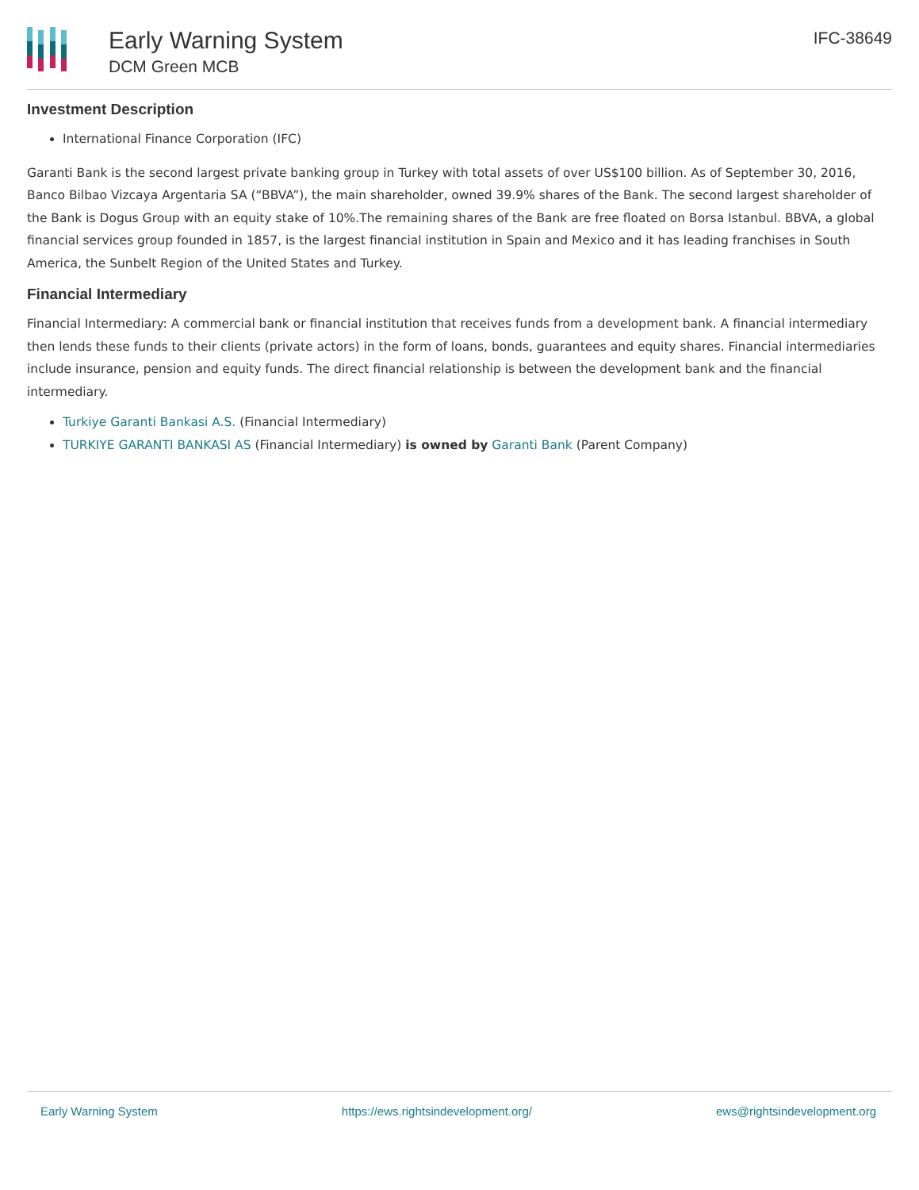Early Warning System
DCM Green MCB
IFC-38649
Investment Description
International Finance Corporation (IFC)
Garanti Bank is the second largest private banking group in Turkey with total assets of over US$100 billion. As of September 30, 2016, Banco Bilbao Vizcaya Argentaria SA (“BBVA”), the main shareholder, owned 39.9% shares of the Bank. The second largest shareholder of the Bank is Dogus Group with an equity stake of 10%.The remaining shares of the Bank are free floated on Borsa Istanbul. BBVA, a global financial services group founded in 1857, is the largest financial institution in Spain and Mexico and it has leading franchises in South America, the Sunbelt Region of the United States and Turkey.
Financial Intermediary
Financial Intermediary: A commercial bank or financial institution that receives funds from a development bank. A financial intermediary then lends these funds to their clients (private actors) in the form of loans, bonds, guarantees and equity shares. Financial intermediaries include insurance, pension and equity funds. The direct financial relationship is between the development bank and the financial intermediary.
Turkiye Garanti Bankasi A.S. (Financial Intermediary)
TURKIYE GARANTI BANKASI AS (Financial Intermediary) is owned by Garanti Bank (Parent Company)
Early Warning System https://ews.rightsindevelopment.org/ ews@rightsindevelopment.org